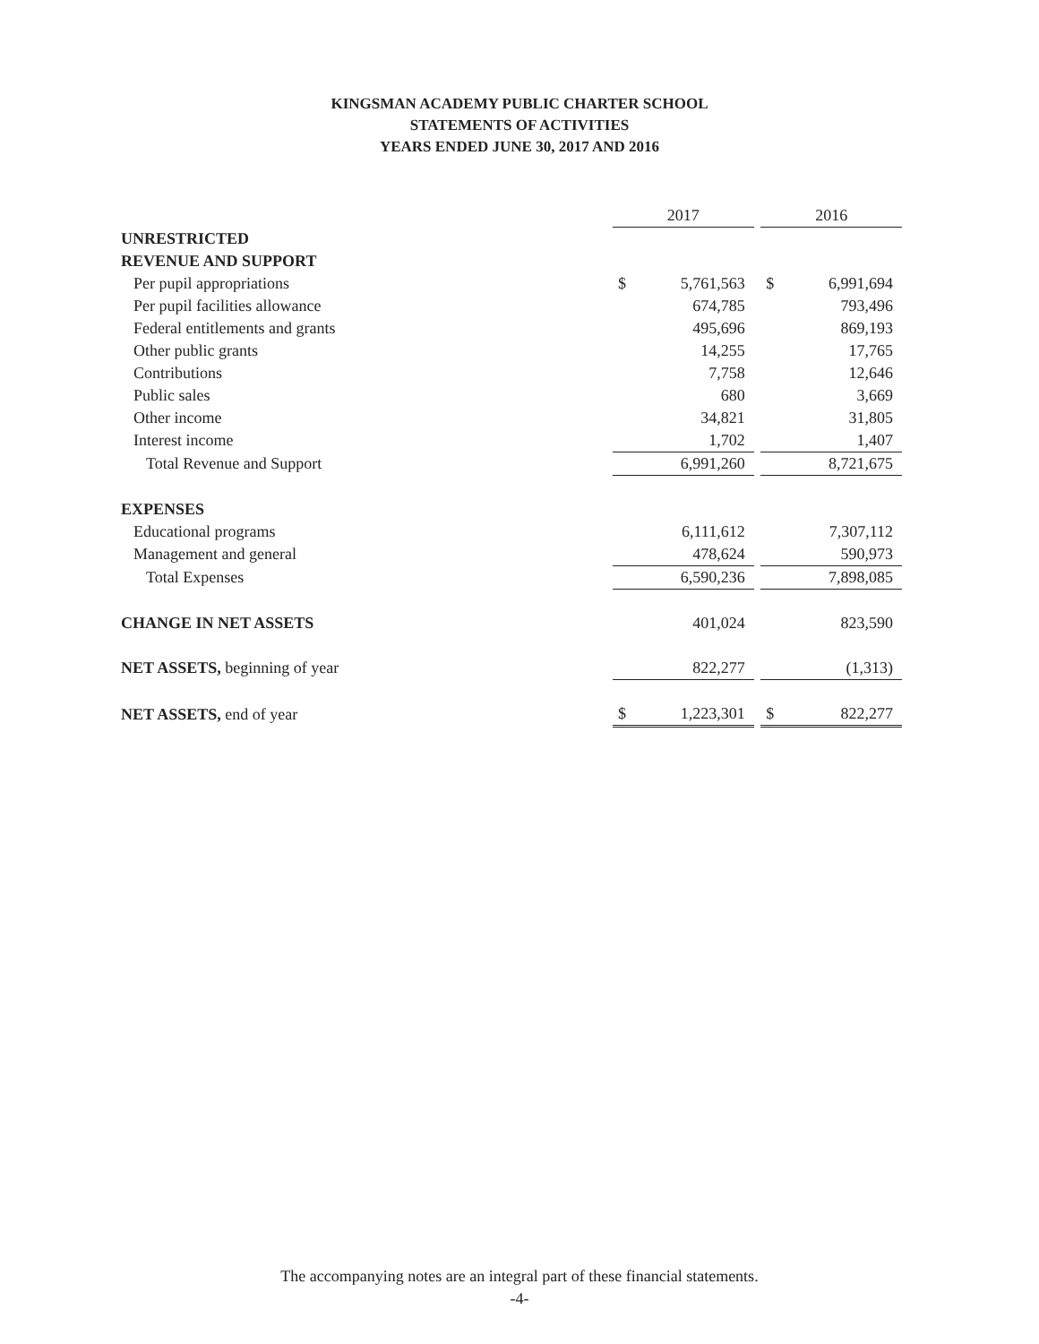KINGSMAN ACADEMY PUBLIC CHARTER SCHOOL
STATEMENTS OF ACTIVITIES
YEARS ENDED JUNE 30, 2017 AND 2016
| | 2017 | | | 2016 | |
| UNRESTRICTED | | | | | |
| REVENUE AND SUPPORT | | | | | |
| Per pupil appropriations | $ | 5,761,563 | | $ | 6,991,694 |
| Per pupil facilities allowance | | 674,785 | | | 793,496 |
| Federal entitlements and grants | | 495,696 | | | 869,193 |
| Other public grants | | 14,255 | | | 17,765 |
| Contributions | | 7,758 | | | 12,646 |
| Public sales | | 680 | | | 3,669 |
| Other income | | 34,821 | | | 31,805 |
| Interest income | | 1,702 | | | 1,407 |
| Total Revenue and Support | | 6,991,260 | | | 8,721,675 |
| EXPENSES | | | | | |
| Educational programs | | 6,111,612 | | | 7,307,112 |
| Management and general | | 478,624 | | | 590,973 |
| Total Expenses | | 6,590,236 | | | 7,898,085 |
| CHANGE IN NET ASSETS | | 401,024 | | | 823,590 |
| NET ASSETS, beginning of year | | 822,277 | | | (1,313) |
| NET ASSETS, end of year | $ | 1,223,301 | | $ | 822,277 |
The accompanying notes are an integral part of these financial statements.
-4-